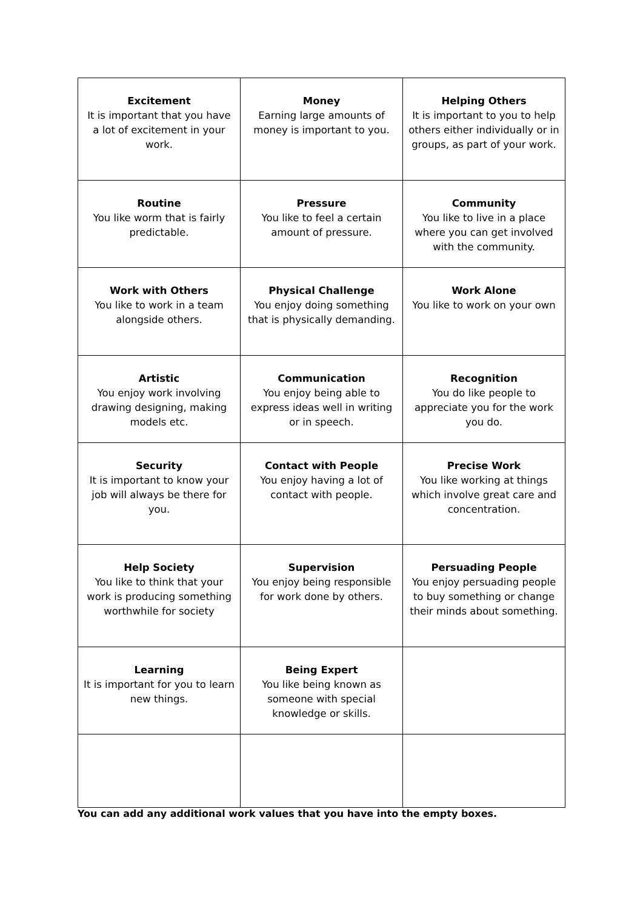| Excitement It is important that you have a lot of excitement in your work. | Money Earning large amounts of money is important to you. | Helping Others It is important to you to help others either individually or in groups, as part of your work. |
| Routine You like worm that is fairly predictable. | Pressure You like to feel a certain amount of pressure. | Community You like to live in a place where you can get involved with the community. |
| Work with Others You like to work in a team alongside others. | Physical Challenge You enjoy doing something that is physically demanding. | Work Alone You like to work on your own |
| Artistic You enjoy work involving drawing designing, making models etc. | Communication You enjoy being able to express ideas well in writing or in speech. | Recognition You do like people to appreciate you for the work you do. |
| Security It is important to know your job will always be there for you. | Contact with People You enjoy having a lot of contact with people. | Precise Work You like working at things which involve great care and concentration. |
| Help Society You like to think that your work is producing something worthwhile for society | Supervision You enjoy being responsible for work done by others. | Persuading People You enjoy persuading people to buy something or change their minds about something. |
| Learning It is important for you to learn new things. | Being Expert You like being known as someone with special knowledge or skills. | |
You can add any additional work values that you have into the empty boxes.